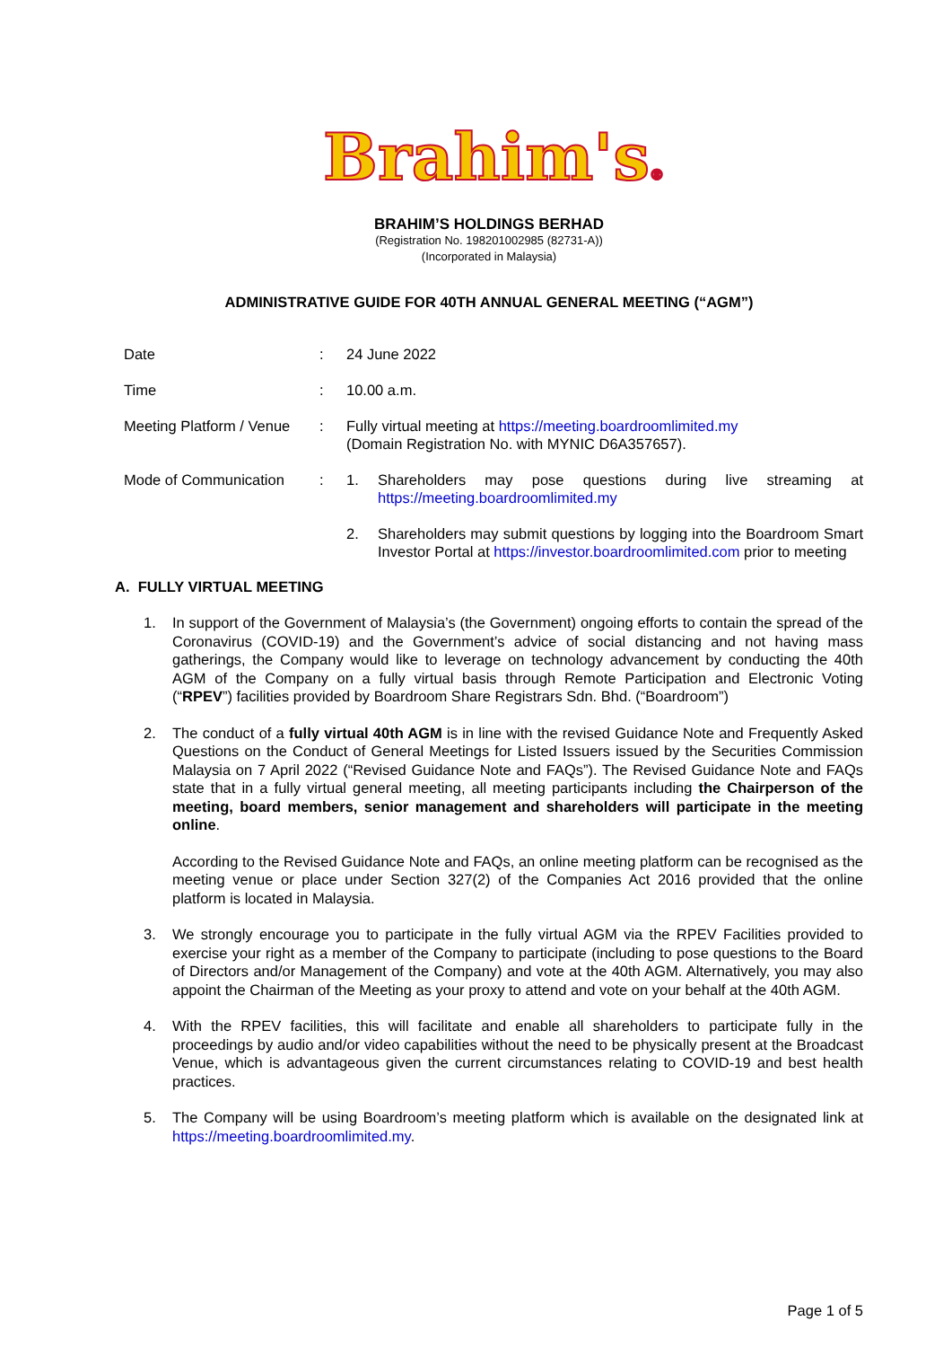Brahim's®
BRAHIM’S HOLDINGS BERHAD
(Registration No. 198201002985 (82731-A))
(Incorporated in Malaysia)
ADMINISTRATIVE GUIDE FOR 40TH ANNUAL GENERAL MEETING (“AGM”)
Date : 24 June 2022
Time : 10.00 a.m.
Meeting Platform / Venue
: Fully virtual meeting at https://meeting.boardroomlimited.my
(Domain Registration No. with MYNIC D6A357657).
Mode of Communication : 1. Shareholders may pose questions during live streaming at https://meeting.boardroomlimited.my
2. Shareholders may submit questions by logging into the Boardroom Smart Investor Portal at https://investor.boardroomlimited.com prior to meeting
A. FULLY VIRTUAL MEETING
1. In support of the Government of Malaysia’s (the Government) ongoing efforts to contain the spread of the Coronavirus (COVID-19) and the Government’s advice of social distancing and not having mass gatherings, the Company would like to leverage on technology advancement by conducting the 40th AGM of the Company on a fully virtual basis through Remote Participation and Electronic Voting (“RPEV”) facilities provided by Boardroom Share Registrars Sdn. Bhd. (“Boardroom”)
2. The conduct of a fully virtual 40th AGM is in line with the revised Guidance Note and Frequently Asked Questions on the Conduct of General Meetings for Listed Issuers issued by the Securities Commission Malaysia on 7 April 2022 (“Revised Guidance Note and FAQs”). The Revised Guidance Note and FAQs state that in a fully virtual general meeting, all meeting participants including the Chairperson of the meeting, board members, senior management and shareholders will participate in the meeting online.
According to the Revised Guidance Note and FAQs, an online meeting platform can be recognised as the meeting venue or place under Section 327(2) of the Companies Act 2016 provided that the online platform is located in Malaysia.
3. We strongly encourage you to participate in the fully virtual AGM via the RPEV Facilities provided to exercise your right as a member of the Company to participate (including to pose questions to the Board of Directors and/or Management of the Company) and vote at the 40th AGM. Alternatively, you may also appoint the Chairman of the Meeting as your proxy to attend and vote on your behalf at the 40th AGM.
4. With the RPEV facilities, this will facilitate and enable all shareholders to participate fully in the proceedings by audio and/or video capabilities without the need to be physically present at the Broadcast Venue, which is advantageous given the current circumstances relating to COVID-19 and best health practices.
5. The Company will be using Boardroom’s meeting platform which is available on the designated link at https://meeting.boardroomlimited.my.
Page 1 of 5